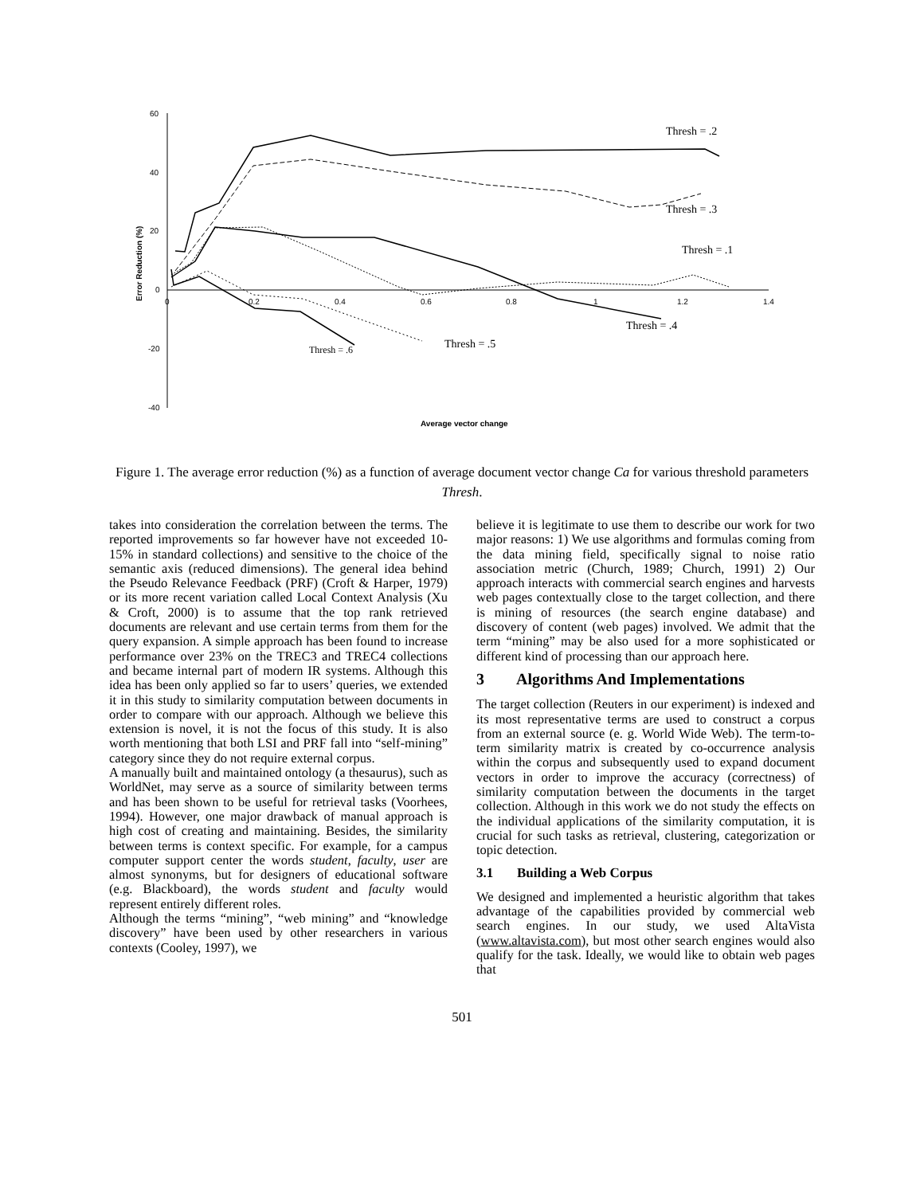60
40
20
0
-20
-40
0
0.2
0.4
0.6
0.8
1
1.2
1.4
Error Reduction (%)
Average vector change
Thresh = .2
Thresh = .3
Thresh = .1
Thresh = .4
Thresh = .5
Thresh = .6
Figure 1. The average error reduction (%) as a function of average document vector change Ca for various threshold parameters Thresh.
takes into consideration the correlation between the terms. The reported improvements so far however have not exceeded 10-15% in standard collections) and sensitive to the choice of the semantic axis (reduced dimensions). The general idea behind the Pseudo Relevance Feedback (PRF) (Croft & Harper, 1979) or its more recent variation called Local Context Analysis (Xu & Croft, 2000) is to assume that the top rank retrieved documents are relevant and use certain terms from them for the query expansion. A simple approach has been found to increase performance over 23% on the TREC3 and TREC4 collections and became internal part of modern IR systems. Although this idea has been only applied so far to users’ queries, we extended it in this study to similarity computation between documents in order to compare with our approach. Although we believe this extension is novel, it is not the focus of this study. It is also worth mentioning that both LSI and PRF fall into “self-mining” category since they do not require external corpus.
A manually built and maintained ontology (a thesaurus), such as WorldNet, may serve as a source of similarity between terms and has been shown to be useful for retrieval tasks (Voorhees, 1994). However, one major drawback of manual approach is high cost of creating and maintaining. Besides, the similarity between terms is context specific. For example, for a campus computer support center the words student, faculty, user are almost synonyms, but for designers of educational software (e.g. Blackboard), the words student and faculty would represent entirely different roles.
Although the terms “mining”, “web mining” and “knowledge discovery” have been used by other researchers in various contexts (Cooley, 1997), we
believe it is legitimate to use them to describe our work for two major reasons: 1) We use algorithms and formulas coming from the data mining field, specifically signal to noise ratio association metric (Church, 1989; Church, 1991) 2) Our approach interacts with commercial search engines and harvests web pages contextually close to the target collection, and there is mining of resources (the search engine database) and discovery of content (web pages) involved. We admit that the term “mining” may be also used for a more sophisticated or different kind of processing than our approach here.
3 Algorithms And Implementations
The target collection (Reuters in our experiment) is indexed and its most representative terms are used to construct a corpus from an external source (e. g. World Wide Web). The term-to-term similarity matrix is created by co-occurrence analysis within the corpus and subsequently used to expand document vectors in order to improve the accuracy (correctness) of similarity computation between the documents in the target collection. Although in this work we do not study the effects on the individual applications of the similarity computation, it is crucial for such tasks as retrieval, clustering, categorization or topic detection.
3.1 Building a Web Corpus
We designed and implemented a heuristic algorithm that takes advantage of the capabilities provided by commercial web search engines. In our study, we used AltaVista (www.altavista.com), but most other search engines would also qualify for the task. Ideally, we would like to obtain web pages that
501